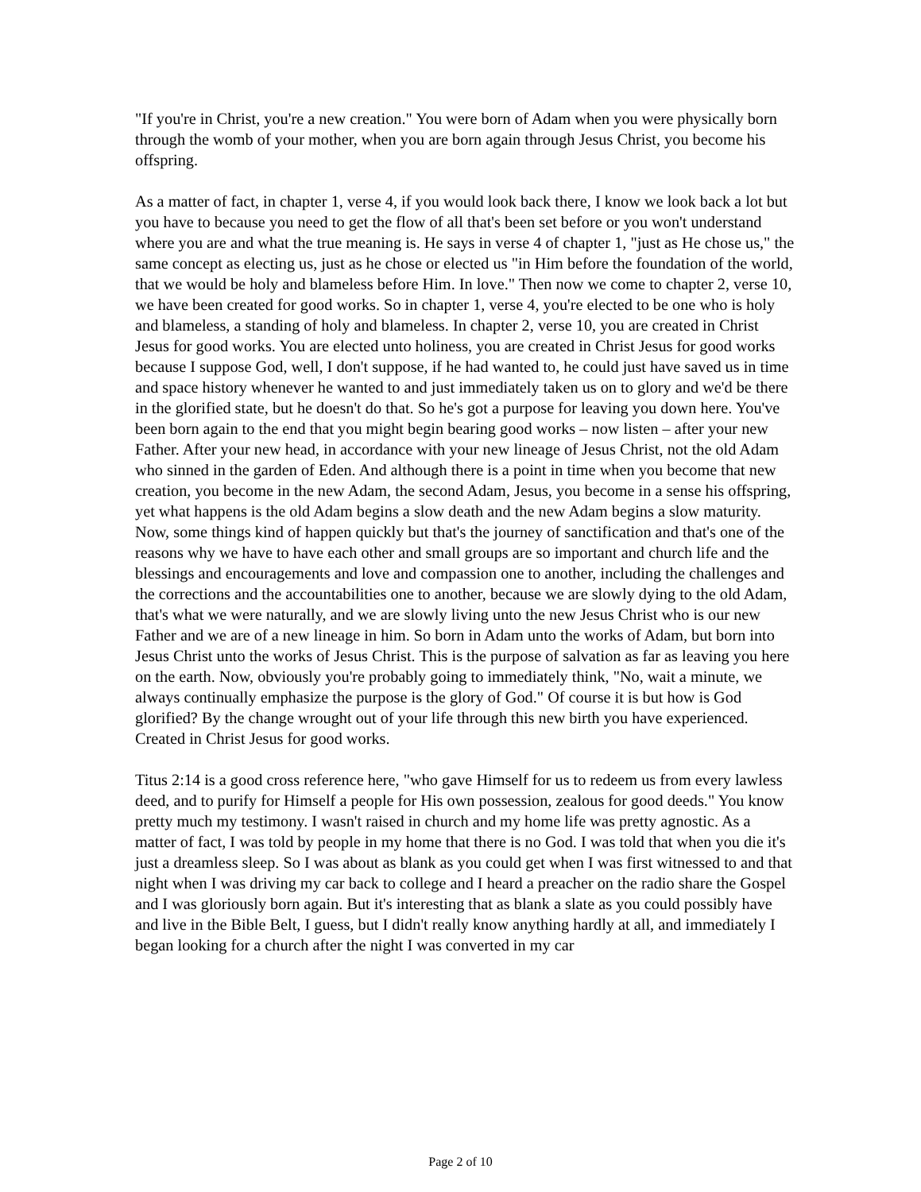"If you're in Christ, you're a new creation." You were born of Adam when you were physically born through the womb of your mother, when you are born again through Jesus Christ, you become his offspring.
As a matter of fact, in chapter 1, verse 4, if you would look back there, I know we look back a lot but you have to because you need to get the flow of all that's been set before or you won't understand where you are and what the true meaning is. He says in verse 4 of chapter 1, "just as He chose us," the same concept as electing us, just as he chose or elected us "in Him before the foundation of the world, that we would be holy and blameless before Him. In love." Then now we come to chapter 2, verse 10, we have been created for good works. So in chapter 1, verse 4, you're elected to be one who is holy and blameless, a standing of holy and blameless. In chapter 2, verse 10, you are created in Christ Jesus for good works. You are elected unto holiness, you are created in Christ Jesus for good works because I suppose God, well, I don't suppose, if he had wanted to, he could just have saved us in time and space history whenever he wanted to and just immediately taken us on to glory and we'd be there in the glorified state, but he doesn't do that. So he's got a purpose for leaving you down here. You've been born again to the end that you might begin bearing good works – now listen – after your new Father. After your new head, in accordance with your new lineage of Jesus Christ, not the old Adam who sinned in the garden of Eden. And although there is a point in time when you become that new creation, you become in the new Adam, the second Adam, Jesus, you become in a sense his offspring, yet what happens is the old Adam begins a slow death and the new Adam begins a slow maturity. Now, some things kind of happen quickly but that's the journey of sanctification and that's one of the reasons why we have to have each other and small groups are so important and church life and the blessings and encouragements and love and compassion one to another, including the challenges and the corrections and the accountabilities one to another, because we are slowly dying to the old Adam, that's what we were naturally, and we are slowly living unto the new Jesus Christ who is our new Father and we are of a new lineage in him. So born in Adam unto the works of Adam, but born into Jesus Christ unto the works of Jesus Christ. This is the purpose of salvation as far as leaving you here on the earth. Now, obviously you're probably going to immediately think, "No, wait a minute, we always continually emphasize the purpose is the glory of God." Of course it is but how is God glorified? By the change wrought out of your life through this new birth you have experienced. Created in Christ Jesus for good works.
Titus 2:14 is a good cross reference here, "who gave Himself for us to redeem us from every lawless deed, and to purify for Himself a people for His own possession, zealous for good deeds." You know pretty much my testimony. I wasn't raised in church and my home life was pretty agnostic. As a matter of fact, I was told by people in my home that there is no God. I was told that when you die it's just a dreamless sleep. So I was about as blank as you could get when I was first witnessed to and that night when I was driving my car back to college and I heard a preacher on the radio share the Gospel and I was gloriously born again. But it's interesting that as blank a slate as you could possibly have and live in the Bible Belt, I guess, but I didn't really know anything hardly at all, and immediately I began looking for a church after the night I was converted in my car
Page 2 of 10